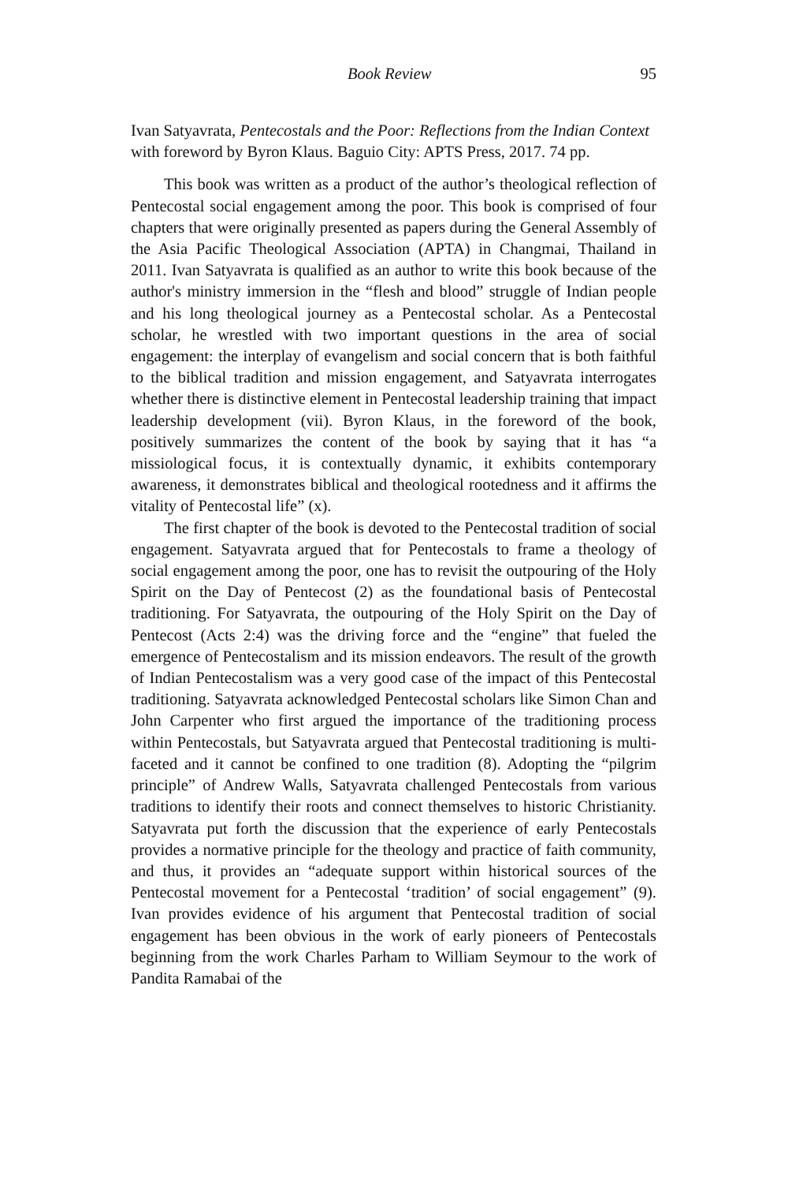Book Review 95
Ivan Satyavrata, Pentecostals and the Poor: Reflections from the Indian Context with foreword by Byron Klaus. Baguio City: APTS Press, 2017. 74 pp.
This book was written as a product of the author’s theological reflection of Pentecostal social engagement among the poor. This book is comprised of four chapters that were originally presented as papers during the General Assembly of the Asia Pacific Theological Association (APTA) in Changmai, Thailand in 2011. Ivan Satyavrata is qualified as an author to write this book because of the author's ministry immersion in the “flesh and blood” struggle of Indian people and his long theological journey as a Pentecostal scholar. As a Pentecostal scholar, he wrestled with two important questions in the area of social engagement: the interplay of evangelism and social concern that is both faithful to the biblical tradition and mission engagement, and Satyavrata interrogates whether there is distinctive element in Pentecostal leadership training that impact leadership development (vii). Byron Klaus, in the foreword of the book, positively summarizes the content of the book by saying that it has “a missiological focus, it is contextually dynamic, it exhibits contemporary awareness, it demonstrates biblical and theological rootedness and it affirms the vitality of Pentecostal life” (x).
The first chapter of the book is devoted to the Pentecostal tradition of social engagement. Satyavrata argued that for Pentecostals to frame a theology of social engagement among the poor, one has to revisit the outpouring of the Holy Spirit on the Day of Pentecost (2) as the foundational basis of Pentecostal traditioning. For Satyavrata, the outpouring of the Holy Spirit on the Day of Pentecost (Acts 2:4) was the driving force and the “engine” that fueled the emergence of Pentecostalism and its mission endeavors. The result of the growth of Indian Pentecostalism was a very good case of the impact of this Pentecostal traditioning. Satyavrata acknowledged Pentecostal scholars like Simon Chan and John Carpenter who first argued the importance of the traditioning process within Pentecostals, but Satyavrata argued that Pentecostal traditioning is multi-faceted and it cannot be confined to one tradition (8). Adopting the “pilgrim principle” of Andrew Walls, Satyavrata challenged Pentecostals from various traditions to identify their roots and connect themselves to historic Christianity. Satyavrata put forth the discussion that the experience of early Pentecostals provides a normative principle for the theology and practice of faith community, and thus, it provides an “adequate support within historical sources of the Pentecostal movement for a Pentecostal ‘tradition’ of social engagement” (9). Ivan provides evidence of his argument that Pentecostal tradition of social engagement has been obvious in the work of early pioneers of Pentecostals beginning from the work Charles Parham to William Seymour to the work of Pandita Ramabai of the